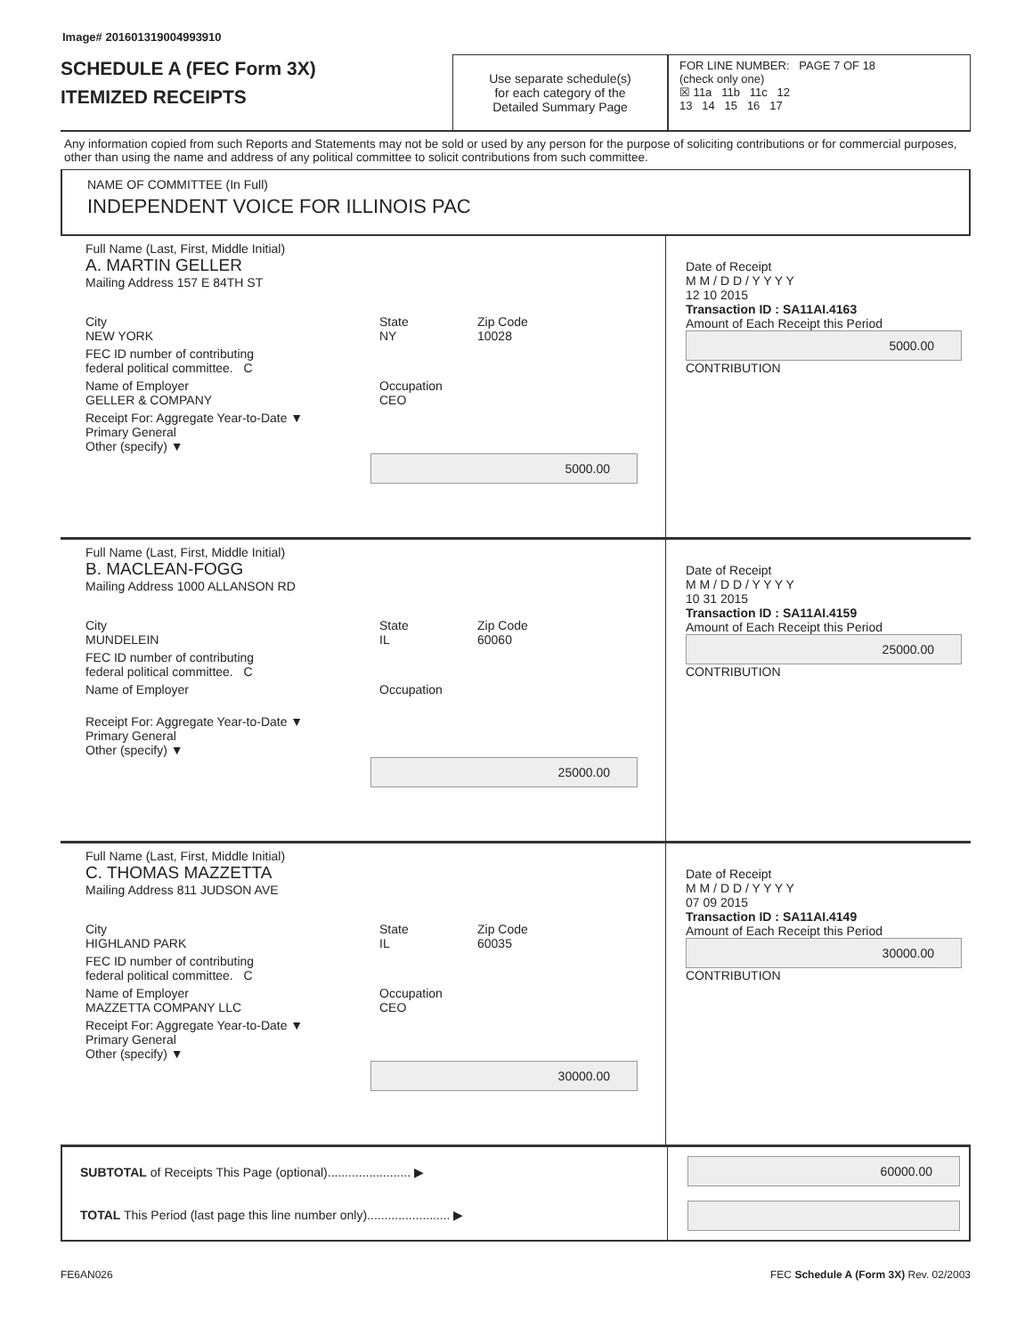Image# 201601319004993910
SCHEDULE A (FEC Form 3X)
ITEMIZED RECEIPTS
Use separate schedule(s)
for each category of the
Detailed Summary Page
FOR LINE NUMBER: PAGE 7 OF 18
(check only one)
☒ 11a 11b 11c 12
13 14 15 16 17
Any information copied from such Reports and Statements may not be sold or used by any person for the purpose of soliciting contributions or for commercial purposes, other than using the name and address of any political committee to solicit contributions from such committee.
NAME OF COMMITTEE (In Full)
INDEPENDENT VOICE FOR ILLINOIS PAC
Full Name (Last, First, Middle Initial)
A. MARTIN GELLER
Mailing Address 157 E 84TH ST
City
NEW YORK State
NY Zip Code
10028
FEC ID number of contributing
federal political committee. C
Name of Employer
GELLER & COMPANY Occupation
CEO
Receipt For: Aggregate Year-to-Date ▼
Primary General
Other (specify) ▼
5000.00
Date of Receipt
M M / D D / Y Y Y Y
12 10 2015
Transaction ID : SA11AI.4163
Amount of Each Receipt this Period
5000.00
CONTRIBUTION
Full Name (Last, First, Middle Initial)
B. MACLEAN-FOGG
Mailing Address 1000 ALLANSON RD
City
MUNDELEIN State
IL Zip Code
60060
FEC ID number of contributing
federal political committee. C
Name of Employer Occupation
Receipt For: Aggregate Year-to-Date ▼
Primary General
Other (specify) ▼
25000.00
Date of Receipt
M M / D D / Y Y Y Y
10 31 2015
Transaction ID : SA11AI.4159
Amount of Each Receipt this Period
25000.00
CONTRIBUTION
Full Name (Last, First, Middle Initial)
C. THOMAS MAZZETTA
Mailing Address 811 JUDSON AVE
City
HIGHLAND PARK State
IL Zip Code
60035
FEC ID number of contributing
federal political committee. C
Name of Employer
MAZZETTA COMPANY LLC Occupation
CEO
Receipt For: Aggregate Year-to-Date ▼
Primary General
Other (specify) ▼
30000.00
Date of Receipt
M M / D D / Y Y Y Y
07 09 2015
Transaction ID : SA11AI.4149
Amount of Each Receipt this Period
30000.00
CONTRIBUTION
SUBTOTAL of Receipts This Page (optional)........................ ▶
TOTAL This Period (last page this line number only)........................ ▶
60000.00
FE6AN026 FEC Schedule A (Form 3X) Rev. 02/2003